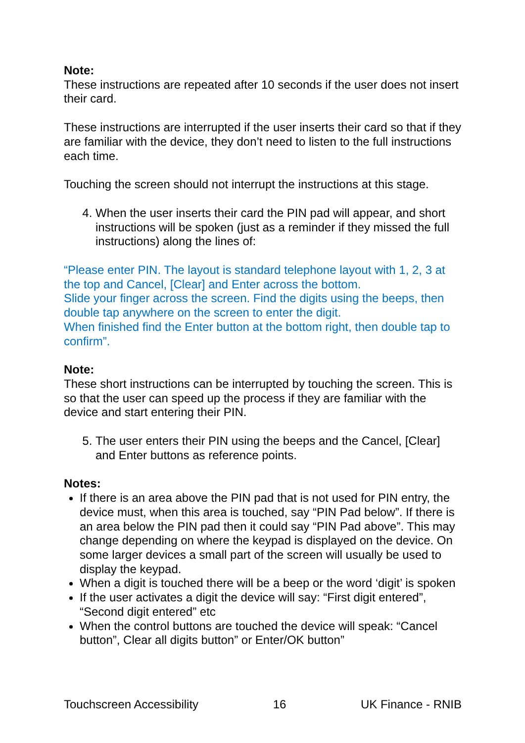Note:
These instructions are repeated after 10 seconds if the user does not insert their card.
These instructions are interrupted if the user inserts their card so that if they are familiar with the device, they don’t need to listen to the full instructions each time.
Touching the screen should not interrupt the instructions at this stage.
4. When the user inserts their card the PIN pad will appear, and short instructions will be spoken (just as a reminder if they missed the full instructions) along the lines of:
“Please enter PIN. The layout is standard telephone layout with 1, 2, 3 at the top and Cancel, [Clear] and Enter across the bottom.
Slide your finger across the screen. Find the digits using the beeps, then double tap anywhere on the screen to enter the digit.
When finished find the Enter button at the bottom right, then double tap to confirm”.
Note:
These short instructions can be interrupted by touching the screen. This is so that the user can speed up the process if they are familiar with the device and start entering their PIN.
5. The user enters their PIN using the beeps and the Cancel, [Clear] and Enter buttons as reference points.
Notes:
If there is an area above the PIN pad that is not used for PIN entry, the device must, when this area is touched, say “PIN Pad below”. If there is an area below the PIN pad then it could say “PIN Pad above”. This may change depending on where the keypad is displayed on the device. On some larger devices a small part of the screen will usually be used to display the keypad.
When a digit is touched there will be a beep or the word ‘digit’ is spoken
If the user activates a digit the device will say: “First digit entered”, “Second digit entered” etc
When the control buttons are touched the device will speak: “Cancel button”, Clear all digits button” or Enter/OK button”
Touchscreen Accessibility 16 UK Finance - RNIB